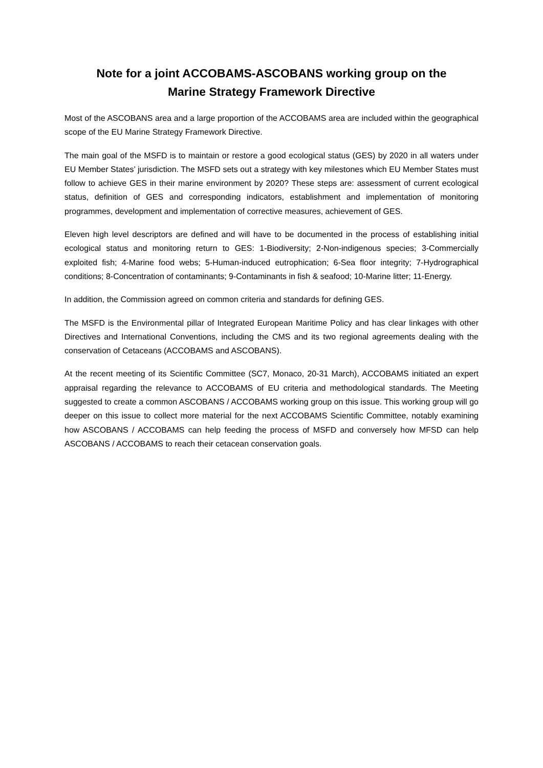Note for a joint ACCOBAMS-ASCOBANS working group on the
Marine Strategy Framework Directive
Most of the ASCOBANS area and a large proportion of the ACCOBAMS area are included within the geographical scope of the EU Marine Strategy Framework Directive.
The main goal of the MSFD is to maintain or restore a good ecological status (GES) by 2020 in all waters under EU Member States’ jurisdiction. The MSFD sets out a strategy with key milestones which EU Member States must follow to achieve GES in their marine environment by 2020? These steps are: assessment of current ecological status, definition of GES and corresponding indicators, establishment and implementation of monitoring programmes, development and implementation of corrective measures, achievement of GES.
Eleven high level descriptors are defined and will have to be documented in the process of establishing initial ecological status and monitoring return to GES: 1-Biodiversity; 2-Non-indigenous species; 3-Commercially exploited fish; 4-Marine food webs; 5-Human-induced eutrophication; 6-Sea floor integrity; 7-Hydrographical conditions; 8-Concentration of contaminants; 9-Contaminants in fish & seafood; 10-Marine litter; 11-Energy.
In addition, the Commission agreed on common criteria and standards for defining GES.
The MSFD is the Environmental pillar of Integrated European Maritime Policy and has clear linkages with other Directives and International Conventions, including the CMS and its two regional agreements dealing with the conservation of Cetaceans (ACCOBAMS and ASCOBANS).
At the recent meeting of its Scientific Committee (SC7, Monaco, 20-31 March), ACCOBAMS initiated an expert appraisal regarding the relevance to ACCOBAMS of EU criteria and methodological standards. The Meeting suggested to create a common ASCOBANS / ACCOBAMS working group on this issue. This working group will go deeper on this issue to collect more material for the next ACCOBAMS Scientific Committee, notably examining how ASCOBANS / ACCOBAMS can help feeding the process of MSFD and conversely how MFSD can help ASCOBANS / ACCOBAMS to reach their cetacean conservation goals.